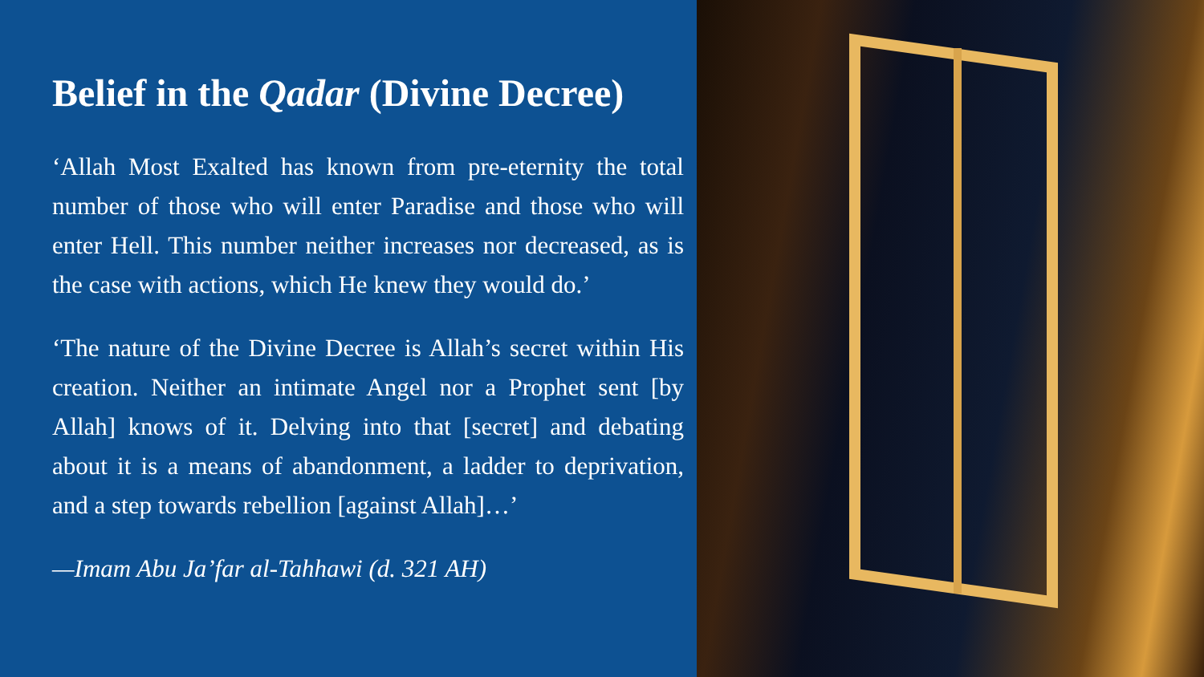Belief in the Qadar (Divine Decree)
‘Allah Most Exalted has known from pre-eternity the total number of those who will enter Paradise and those who will enter Hell. This number neither increases nor decreased, as is the case with actions, which He knew they would do.’
‘The nature of the Divine Decree is Allah’s secret within His creation. Neither an intimate Angel nor a Prophet sent [by Allah] knows of it. Delving into that [secret] and debating about it is a means of abandonment, a ladder to deprivation, and a step towards rebellion [against Allah]…’
—Imam Abu Ja’far al-Tahhawi (d. 321 AH)